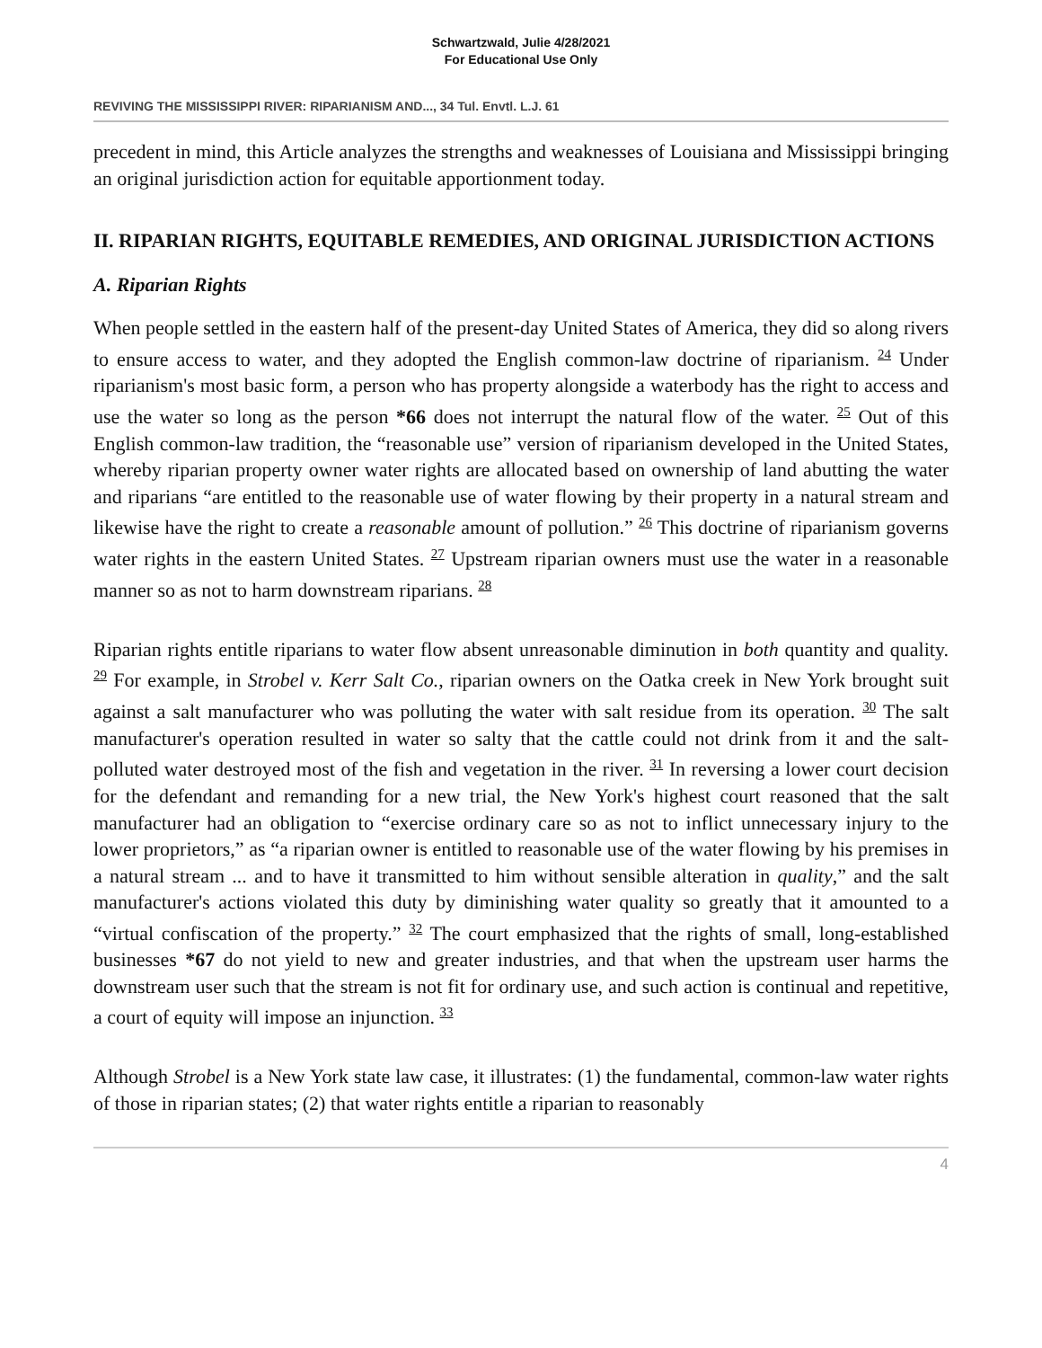Schwartzwald, Julie 4/28/2021
For Educational Use Only
REVIVING THE MISSISSIPPI RIVER: RIPARIANISM AND..., 34 Tul. Envtl. L.J. 61
precedent in mind, this Article analyzes the strengths and weaknesses of Louisiana and Mississippi bringing an original jurisdiction action for equitable apportionment today.
II. RIPARIAN RIGHTS, EQUITABLE REMEDIES, AND ORIGINAL JURISDICTION ACTIONS
A. Riparian Rights
When people settled in the eastern half of the present-day United States of America, they did so along rivers to ensure access to water, and they adopted the English common-law doctrine of riparianism. <sup>24</sup> Under riparianism's most basic form, a person who has property alongside a waterbody has the right to access and use the water so long as the person *66 does not interrupt the natural flow of the water. <sup>25</sup> Out of this English common-law tradition, the “reasonable use” version of riparianism developed in the United States, whereby riparian property owner water rights are allocated based on ownership of land abutting the water and riparians “are entitled to the reasonable use of water flowing by their property in a natural stream and likewise have the right to create a reasonable amount of pollution.” <sup>26</sup> This doctrine of riparianism governs water rights in the eastern United States. <sup>27</sup> Upstream riparian owners must use the water in a reasonable manner so as not to harm downstream riparians. <sup>28</sup>
Riparian rights entitle riparians to water flow absent unreasonable diminution in both quantity and quality. <sup>29</sup> For example, in Strobel v. Kerr Salt Co., riparian owners on the Oatka creek in New York brought suit against a salt manufacturer who was polluting the water with salt residue from its operation. <sup>30</sup> The salt manufacturer's operation resulted in water so salty that the cattle could not drink from it and the salt-polluted water destroyed most of the fish and vegetation in the river. <sup>31</sup> In reversing a lower court decision for the defendant and remanding for a new trial, the New York's highest court reasoned that the salt manufacturer had an obligation to “exercise ordinary care so as not to inflict unnecessary injury to the lower proprietors,” as “a riparian owner is entitled to reasonable use of the water flowing by his premises in a natural stream ... and to have it transmitted to him without sensible alteration in quality,” and the salt manufacturer's actions violated this duty by diminishing water quality so greatly that it amounted to a “virtual confiscation of the property.” <sup>32</sup> The court emphasized that the rights of small, long-established businesses *67 do not yield to new and greater industries, and that when the upstream user harms the downstream user such that the stream is not fit for ordinary use, and such action is continual and repetitive, a court of equity will impose an injunction. <sup>33</sup>
Although Strobel is a New York state law case, it illustrates: (1) the fundamental, common-law water rights of those in riparian states; (2) that water rights entitle a riparian to reasonably
4